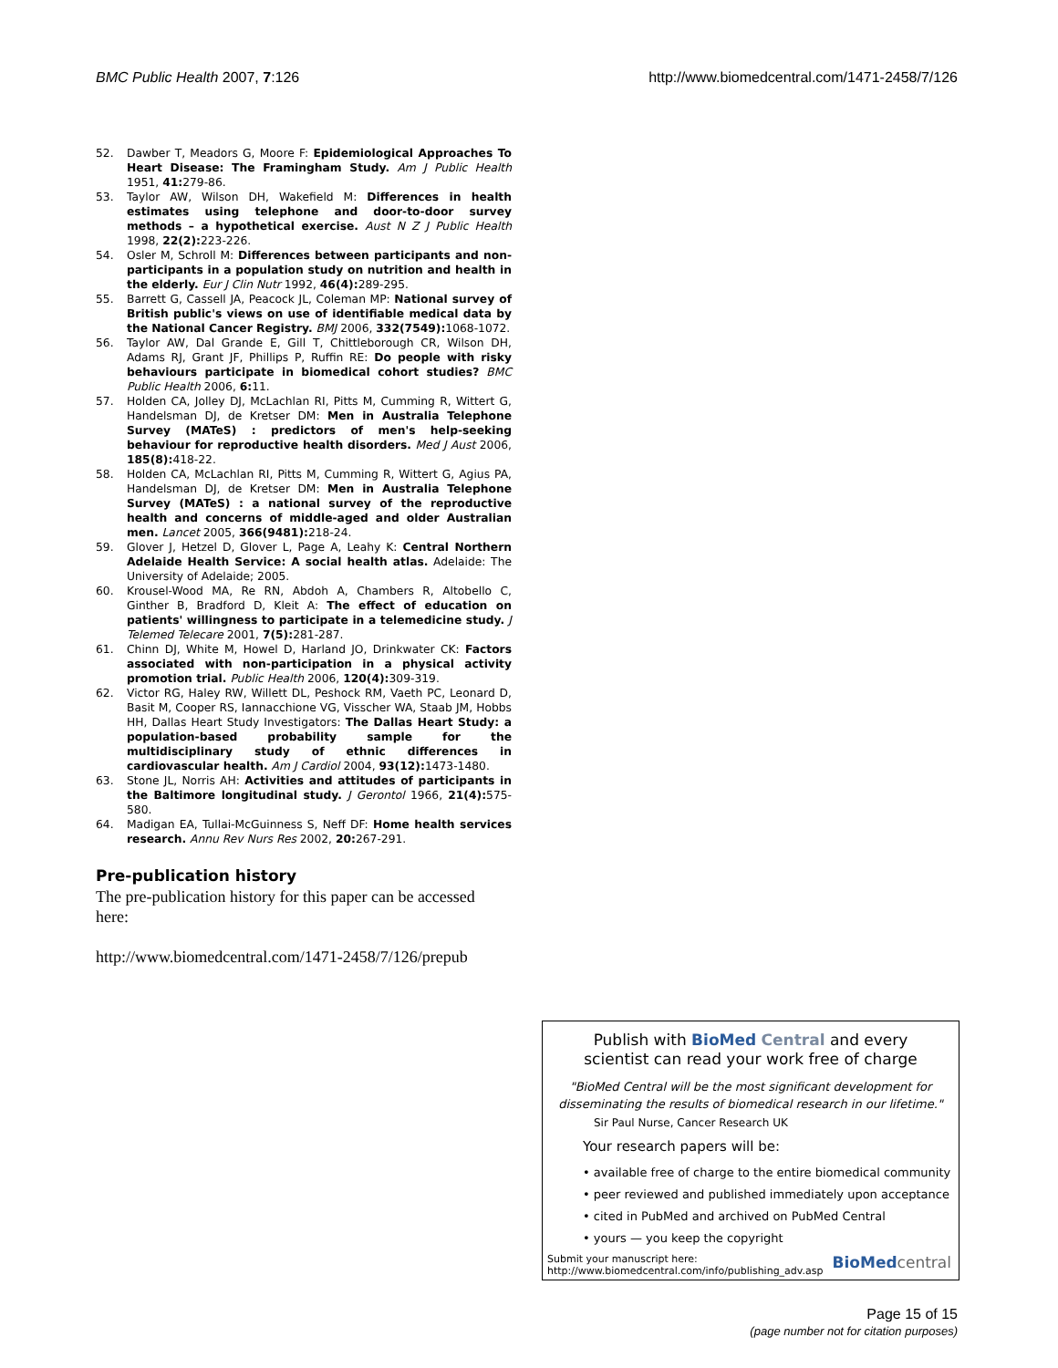BMC Public Health 2007, 7:126 http://www.biomedcentral.com/1471-2458/7/126
52. Dawber T, Meadors G, Moore F: Epidemiological Approaches To Heart Disease: The Framingham Study. Am J Public Health 1951, 41: 279-86.
53. Taylor AW, Wilson DH, Wakefield M: Differences in health estimates using telephone and door-to-door survey methods – a hypothetical exercise. Aust N Z J Public Health 1998, 22(2): 223-226.
54. Osler M, Schroll M: Differences between participants and non-participants in a population study on nutrition and health in the elderly. Eur J Clin Nutr 1992, 46(4): 289-295.
55. Barrett G, Cassell JA, Peacock JL, Coleman MP: National survey of British public's views on use of identifiable medical data by the National Cancer Registry. BMJ 2006, 332(7549): 1068-1072.
56. Taylor AW, Dal Grande E, Gill T, Chittleborough CR, Wilson DH, Adams RJ, Grant JF, Phillips P, Ruffin RE: Do people with risky behaviours participate in biomedical cohort studies? BMC Public Health 2006, 6: 11.
57. Holden CA, Jolley DJ, McLachlan RI, Pitts M, Cumming R, Wittert G, Handelsman DJ, de Kretser DM: Men in Australia Telephone Survey (MATeS) : predictors of men's help-seeking behaviour for reproductive health disorders. Med J Aust 2006, 185(8): 418-22.
58. Holden CA, McLachlan RI, Pitts M, Cumming R, Wittert G, Agius PA, Handelsman DJ, de Kretser DM: Men in Australia Telephone Survey (MATeS) : a national survey of the reproductive health and concerns of middle-aged and older Australian men. Lancet 2005, 366(9481): 218-24.
59. Glover J, Hetzel D, Glover L, Page A, Leahy K: Central Northern Adelaide Health Service: A social health atlas. Adelaide: The University of Adelaide; 2005.
60. Krousel-Wood MA, Re RN, Abdoh A, Chambers R, Altobello C, Ginther B, Bradford D, Kleit A: The effect of education on patients' willingness to participate in a telemedicine study. J Telemed Telecare 2001, 7(5): 281-287.
61. Chinn DJ, White M, Howel D, Harland JO, Drinkwater CK: Factors associated with non-participation in a physical activity promotion trial. Public Health 2006, 120(4): 309-319.
62. Victor RG, Haley RW, Willett DL, Peshock RM, Vaeth PC, Leonard D, Basit M, Cooper RS, Iannacchione VG, Visscher WA, Staab JM, Hobbs HH, Dallas Heart Study Investigators: The Dallas Heart Study: a population-based probability sample for the multidisciplinary study of ethnic differences in cardiovascular health. Am J Cardiol 2004, 93(12): 1473-1480.
63. Stone JL, Norris AH: Activities and attitudes of participants in the Baltimore longitudinal study. J Gerontol 1966, 21(4): 575-580.
64. Madigan EA, Tullai-McGuinness S, Neff DF: Home health services research. Annu Rev Nurs Res 2002, 20: 267-291.
Pre-publication history
The pre-publication history for this paper can be accessed here:
http://www.biomedcentral.com/1471-2458/7/126/prepub
Publish with Bio Med Central and every
scientist can read your work free of charge
"BioMed Central will be the most significant development for disseminating the results of biomedical research in our lifetime."
Sir Paul Nurse, Cancer Research UK
Your research papers will be:
• available free of charge to the entire biomedical community
• peer reviewed and published immediately upon acceptance
• cited in PubMed and archived on PubMed Central
• yours — you keep the copyright
Submit your manuscript here:
http://www.biomedcentral.com/info/publishing_adv.asp BioMed central
Page 15 of 15
(page number not for citation purposes)